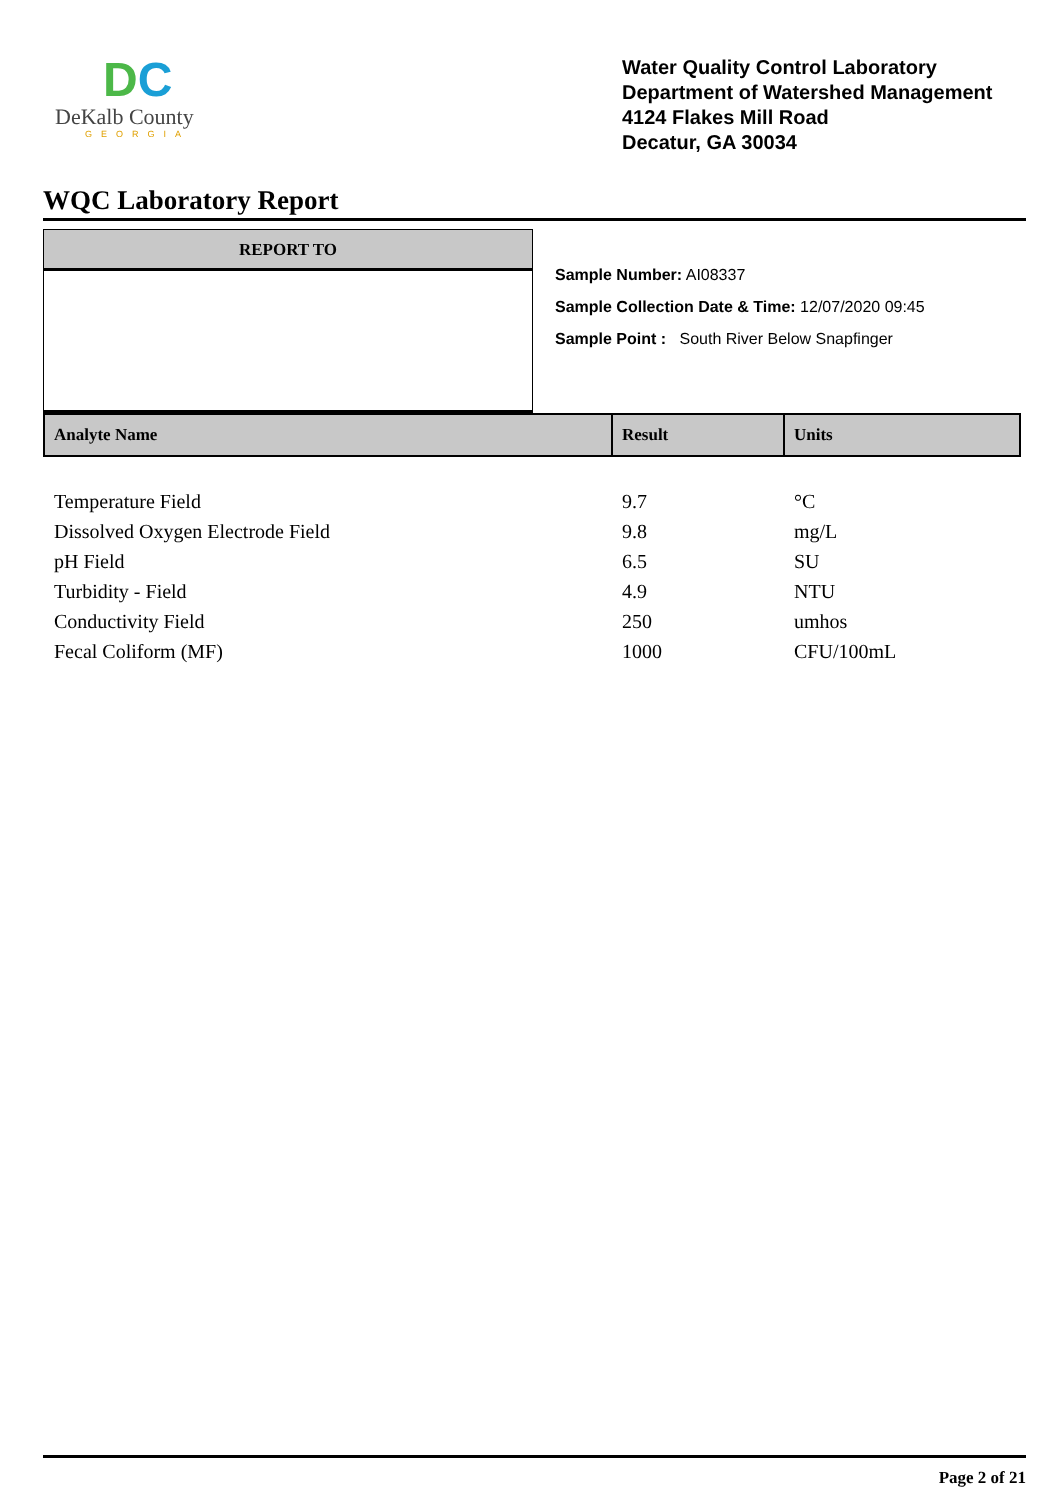DC
DeKalb County
GEORGIA
Water Quality Control Laboratory
Department of Watershed Management
4124 Flakes Mill Road
Decatur, GA 30034
WQC Laboratory Report
REPORT TO
Sample Number: AI08337
Sample Collection Date & Time: 12/07/2020 09:45
Sample Point : South River Below Snapfinger
| Analyte Name | Result | Units |
| --- | --- | --- |
| Temperature Field | 9.7 | °C |
| Dissolved Oxygen Electrode Field | 9.8 | mg/L |
| pH Field | 6.5 | SU |
| Turbidity - Field | 4.9 | NTU |
| Conductivity Field | 250 | umhos |
| Fecal Coliform (MF) | 1000 | CFU/100mL |
Page 2 of 21